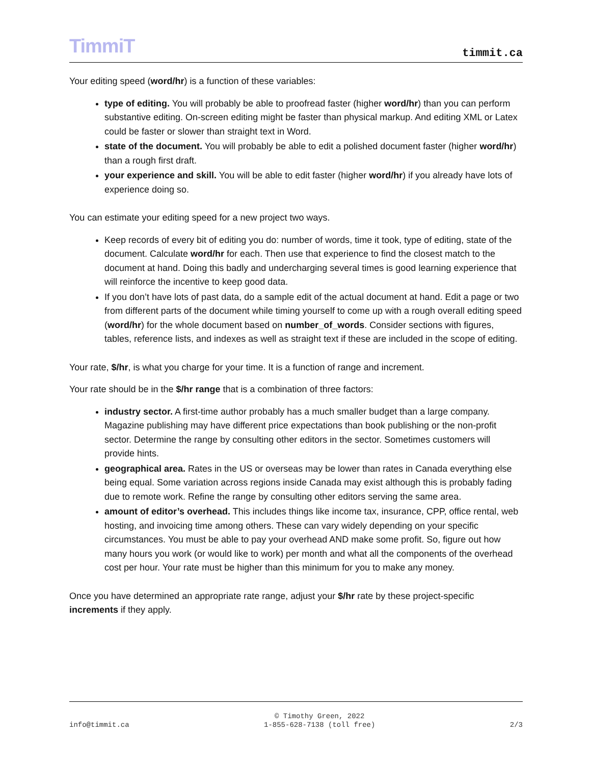TimmiT
timmit.ca
Your editing speed (word/hr) is a function of these variables:
type of editing. You will probably be able to proofread faster (higher word/hr) than you can perform substantive editing. On-screen editing might be faster than physical markup. And editing XML or Latex could be faster or slower than straight text in Word.
state of the document. You will probably be able to edit a polished document faster (higher word/hr) than a rough first draft.
your experience and skill. You will be able to edit faster (higher word/hr) if you already have lots of experience doing so.
You can estimate your editing speed for a new project two ways.
Keep records of every bit of editing you do: number of words, time it took, type of editing, state of the document. Calculate word/hr for each. Then use that experience to find the closest match to the document at hand. Doing this badly and undercharging several times is good learning experience that will reinforce the incentive to keep good data.
If you don’t have lots of past data, do a sample edit of the actual document at hand. Edit a page or two from different parts of the document while timing yourself to come up with a rough overall editing speed (word/hr) for the whole document based on number_of_words. Consider sections with figures, tables, reference lists, and indexes as well as straight text if these are included in the scope of editing.
Your rate, $/hr, is what you charge for your time. It is a function of range and increment.
Your rate should be in the $/hr range that is a combination of three factors:
industry sector. A first-time author probably has a much smaller budget than a large company. Magazine publishing may have different price expectations than book publishing or the non-profit sector. Determine the range by consulting other editors in the sector. Sometimes customers will provide hints.
geographical area. Rates in the US or overseas may be lower than rates in Canada everything else being equal. Some variation across regions inside Canada may exist although this is probably fading due to remote work. Refine the range by consulting other editors serving the same area.
amount of editor’s overhead. This includes things like income tax, insurance, CPP, office rental, web hosting, and invoicing time among others. These can vary widely depending on your specific circumstances. You must be able to pay your overhead AND make some profit. So, figure out how many hours you work (or would like to work) per month and what all the components of the overhead cost per hour. Your rate must be higher than this minimum for you to make any money.
Once you have determined an appropriate rate range, adjust your $/hr rate by these project-specific increments if they apply.
info@timmit.ca
© Timothy Green, 2022
1-855-628-7138 (toll free)
2/3